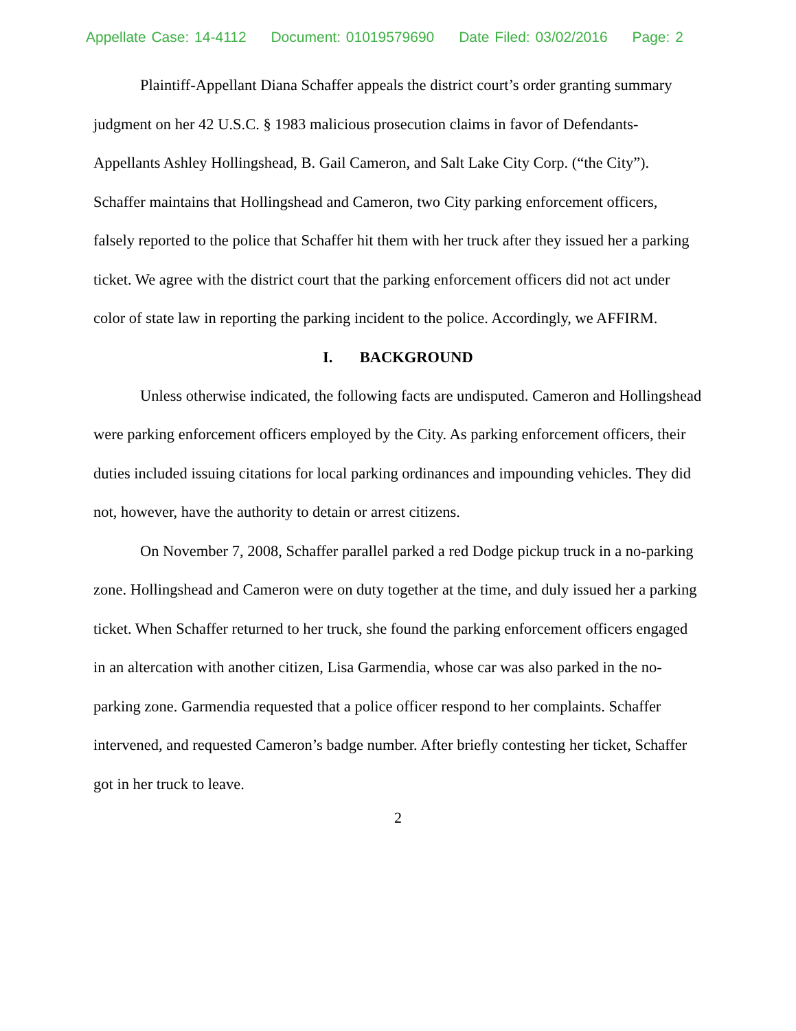Appellate Case: 14-4112 Document: 01019579690 Date Filed: 03/02/2016 Page: 2
Plaintiff-Appellant Diana Schaffer appeals the district court’s order granting summary judgment on her 42 U.S.C. § 1983 malicious prosecution claims in favor of Defendants-Appellants Ashley Hollingshead, B. Gail Cameron, and Salt Lake City Corp. (“the City”). Schaffer maintains that Hollingshead and Cameron, two City parking enforcement officers, falsely reported to the police that Schaffer hit them with her truck after they issued her a parking ticket. We agree with the district court that the parking enforcement officers did not act under color of state law in reporting the parking incident to the police. Accordingly, we AFFIRM.
I. BACKGROUND
Unless otherwise indicated, the following facts are undisputed. Cameron and Hollingshead were parking enforcement officers employed by the City. As parking enforcement officers, their duties included issuing citations for local parking ordinances and impounding vehicles. They did not, however, have the authority to detain or arrest citizens.
On November 7, 2008, Schaffer parallel parked a red Dodge pickup truck in a no-parking zone. Hollingshead and Cameron were on duty together at the time, and duly issued her a parking ticket. When Schaffer returned to her truck, she found the parking enforcement officers engaged in an altercation with another citizen, Lisa Garmendia, whose car was also parked in the no-parking zone. Garmendia requested that a police officer respond to her complaints. Schaffer intervened, and requested Cameron’s badge number. After briefly contesting her ticket, Schaffer got in her truck to leave.
2